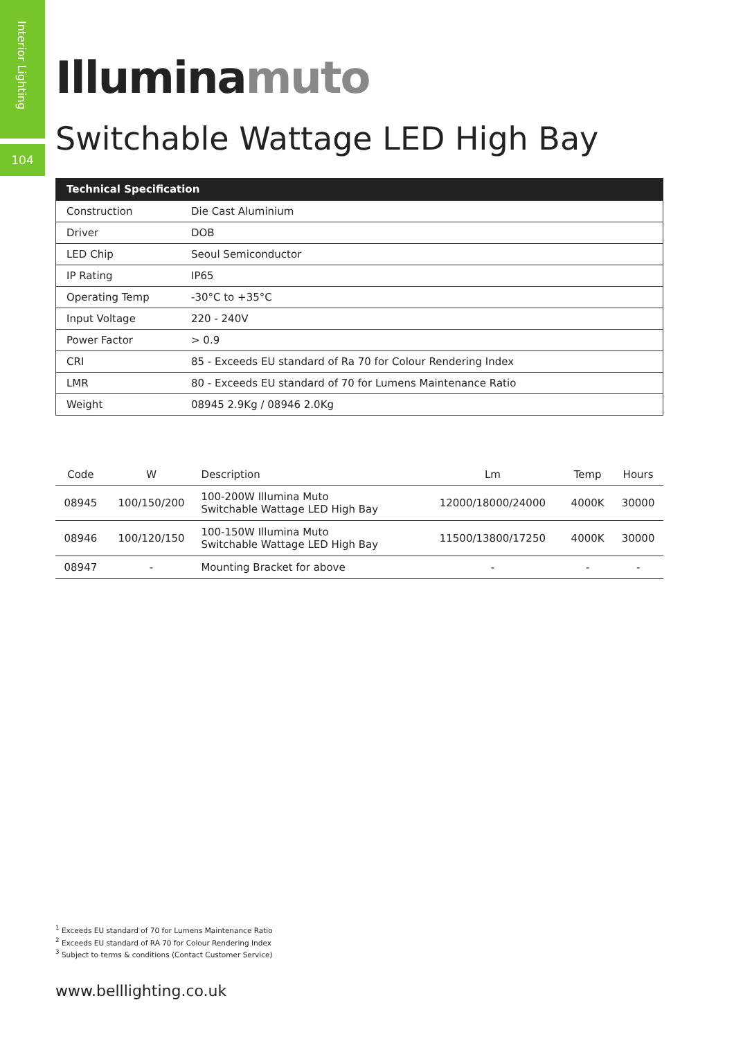Interior Lighting
104
Illumina muto
Switchable Wattage LED High Bay
| Technical Specification | |
| --- | --- |
| Construction | Die Cast Aluminium |
| Driver | DOB |
| LED Chip | Seoul Semiconductor |
| IP Rating | IP65 |
| Operating Temp | -30°C to +35°C |
| Input Voltage | 220 - 240V |
| Power Factor | > 0.9 |
| CRI | 85 - Exceeds EU standard of Ra 70 for Colour Rendering Index |
| LMR | 80 - Exceeds EU standard of 70 for Lumens Maintenance Ratio |
| Weight | 08945 2.9Kg / 08946 2.0Kg |
| Code | W | Description | Lm | Temp | Hours |
| --- | --- | --- | --- | --- | --- |
| 08945 | 100/150/200 | 100-200W Illumina Muto Switchable Wattage LED High Bay | 12000/18000/24000 | 4000K | 30000 |
| 08946 | 100/120/150 | 100-150W Illumina Muto Switchable Wattage LED High Bay | 11500/13800/17250 | 4000K | 30000 |
| 08947 | - | Mounting Bracket for above | - | - | - |
<sup>1</sup> Exceeds EU standard of 70 for Lumens Maintenance Ratio
<sup>2</sup> Exceeds EU standard of RA 70 for Colour Rendering Index
<sup>3</sup> Subject to terms & conditions (Contact Customer Service)
www.belllighting.co.uk